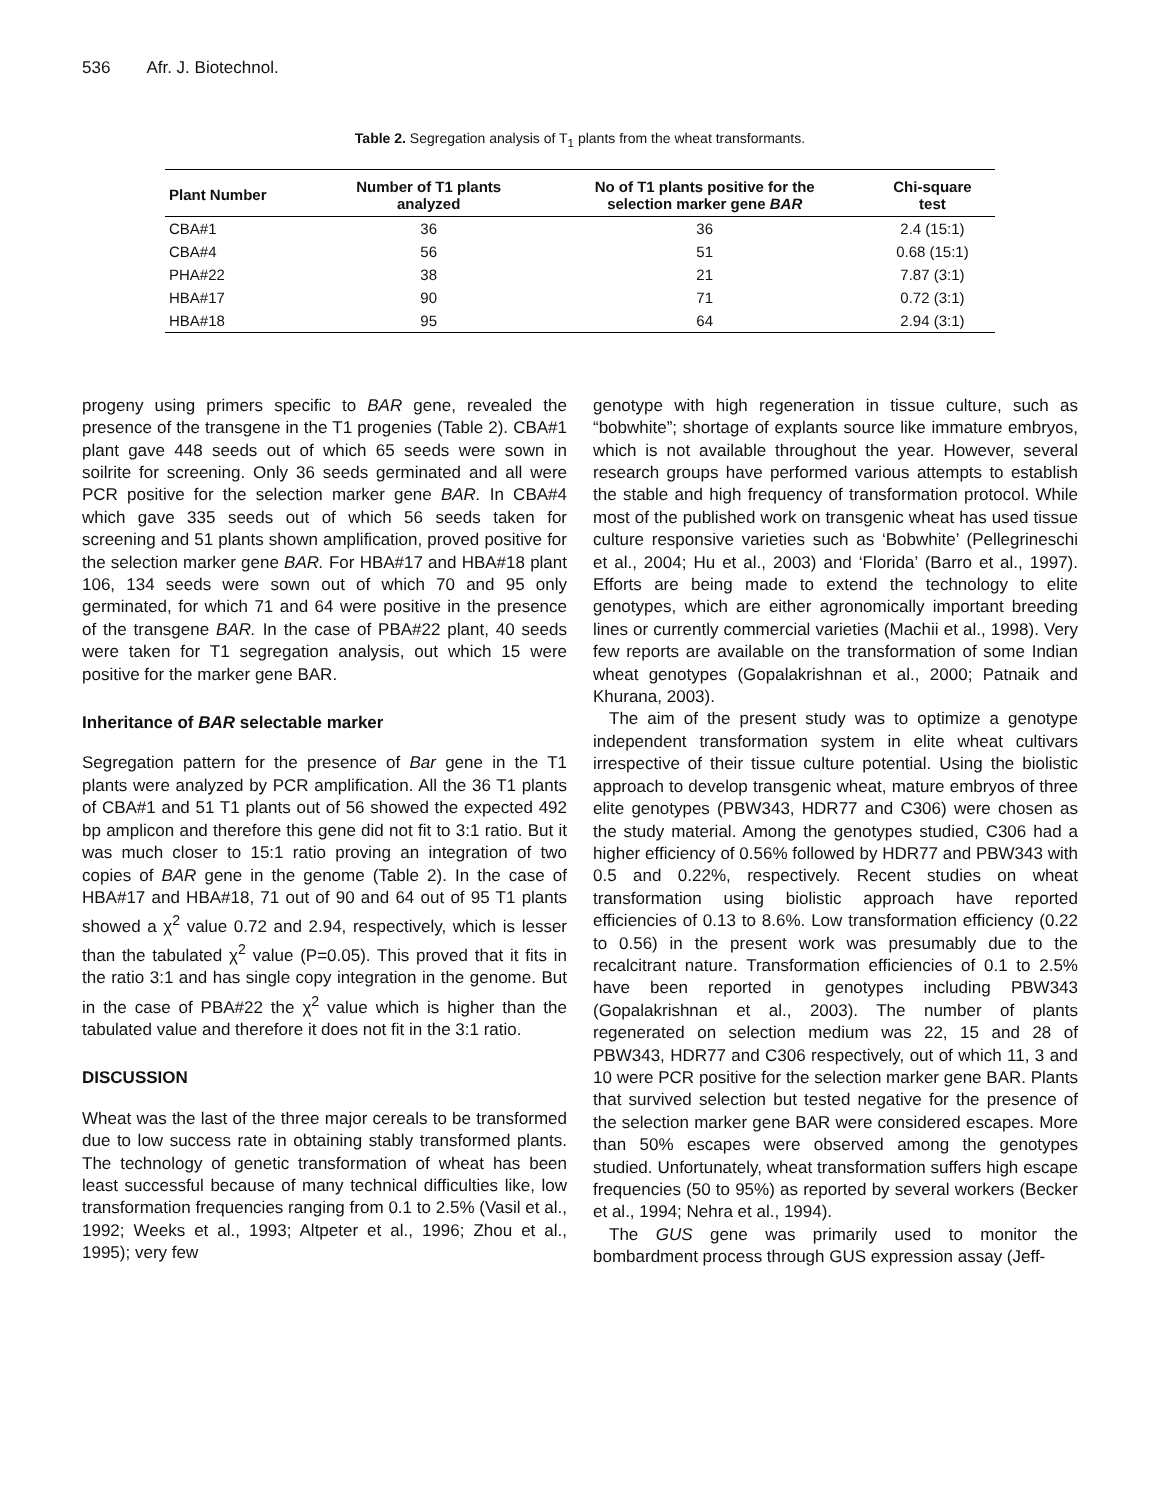536 Afr. J. Biotechnol.
Table 2. Segregation analysis of T<sub>1</sub> plants from the wheat transformants.
| Plant Number | Number of T1 plants analyzed | No of T1 plants positive for the selection marker gene BAR | Chi-square test |
| --- | --- | --- | --- |
| CBA#1 | 36 | 36 | 2.4 (15:1) |
| CBA#4 | 56 | 51 | 0.68 (15:1) |
| PHA#22 | 38 | 21 | 7.87 (3:1) |
| HBA#17 | 90 | 71 | 0.72 (3:1) |
| HBA#18 | 95 | 64 | 2.94 (3:1) |
progeny using primers specific to BAR gene, revealed the presence of the transgene in the T1 progenies (Table 2). CBA#1 plant gave 448 seeds out of which 65 seeds were sown in soilrite for screening. Only 36 seeds germinated and all were PCR positive for the selection marker gene BAR. In CBA#4 which gave 335 seeds out of which 56 seeds taken for screening and 51 plants shown amplification, proved positive for the selection marker gene BAR. For HBA#17 and HBA#18 plant 106, 134 seeds were sown out of which 70 and 95 only germinated, for which 71 and 64 were positive in the presence of the transgene BAR. In the case of PBA#22 plant, 40 seeds were taken for T1 segregation analysis, out which 15 were positive for the marker gene BAR.
Inheritance of BAR selectable marker
Segregation pattern for the presence of Bar gene in the T1 plants were analyzed by PCR amplification. All the 36 T1 plants of CBA#1 and 51 T1 plants out of 56 showed the expected 492 bp amplicon and therefore this gene did not fit to 3:1 ratio. But it was much closer to 15:1 ratio proving an integration of two copies of BAR gene in the genome (Table 2). In the case of HBA#17 and HBA#18, 71 out of 90 and 64 out of 95 T1 plants showed a χ<sup>2</sup> value 0.72 and 2.94, respectively, which is lesser than the tabulated χ<sup>2</sup> value (P=0.05). This proved that it fits in the ratio 3:1 and has single copy integration in the genome. But in the case of PBA#22 the χ<sup>2</sup> value which is higher than the tabulated value and therefore it does not fit in the 3:1 ratio.
DISCUSSION
Wheat was the last of the three major cereals to be transformed due to low success rate in obtaining stably transformed plants. The technology of genetic transformation of wheat has been least successful because of many technical difficulties like, low transformation frequencies ranging from 0.1 to 2.5% (Vasil et al., 1992; Weeks et al., 1993; Altpeter et al., 1996; Zhou et al., 1995); very few
genotype with high regeneration in tissue culture, such as “bobwhite”; shortage of explants source like immature embryos, which is not available throughout the year. However, several research groups have performed various attempts to establish the stable and high frequency of transformation protocol. While most of the published work on transgenic wheat has used tissue culture responsive varieties such as ‘Bobwhite’ (Pellegrineschi et al., 2004; Hu et al., 2003) and ‘Florida’ (Barro et al., 1997). Efforts are being made to extend the technology to elite genotypes, which are either agronomically important breeding lines or currently commercial varieties (Machii et al., 1998). Very few reports are available on the transformation of some Indian wheat genotypes (Gopalakrishnan et al., 2000; Patnaik and Khurana, 2003).
The aim of the present study was to optimize a genotype independent transformation system in elite wheat cultivars irrespective of their tissue culture potential. Using the biolistic approach to develop transgenic wheat, mature embryos of three elite genotypes (PBW343, HDR77 and C306) were chosen as the study material. Among the genotypes studied, C306 had a higher efficiency of 0.56% followed by HDR77 and PBW343 with 0.5 and 0.22%, respectively. Recent studies on wheat transformation using biolistic approach have reported efficiencies of 0.13 to 8.6%. Low transformation efficiency (0.22 to 0.56) in the present work was presumably due to the recalcitrant nature. Transformation efficiencies of 0.1 to 2.5% have been reported in genotypes including PBW343 (Gopalakrishnan et al., 2003). The number of plants regenerated on selection medium was 22, 15 and 28 of PBW343, HDR77 and C306 respectively, out of which 11, 3 and 10 were PCR positive for the selection marker gene BAR. Plants that survived selection but tested negative for the presence of the selection marker gene BAR were considered escapes. More than 50% escapes were observed among the genotypes studied. Unfortunately, wheat transformation suffers high escape frequencies (50 to 95%) as reported by several workers (Becker et al., 1994; Nehra et al., 1994).
The GUS gene was primarily used to monitor the bombardment process through GUS expression assay (Jeff-